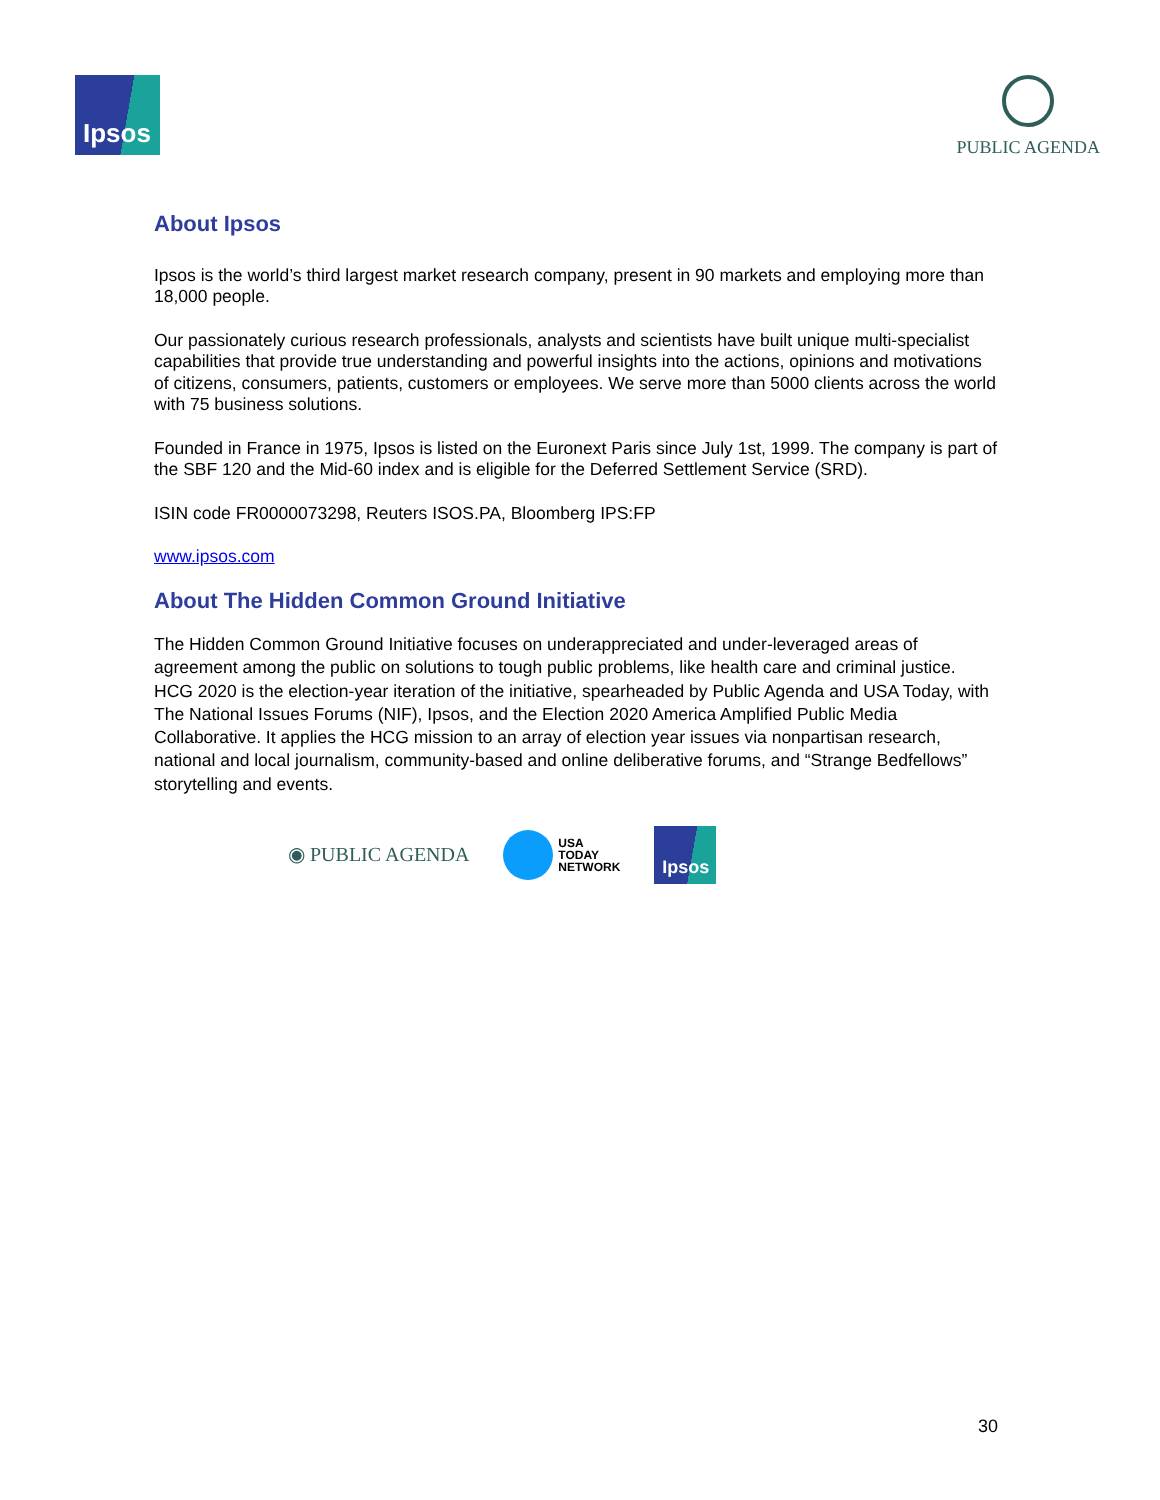Ipsos
PUBLIC AGENDA
About Ipsos
Ipsos is the world’s third largest market research company, present in 90 markets and employing more than 18,000 people.
Our passionately curious research professionals, analysts and scientists have built unique multi-specialist capabilities that provide true understanding and powerful insights into the actions, opinions and motivations of citizens, consumers, patients, customers or employees. We serve more than 5000 clients across the world with 75 business solutions.
Founded in France in 1975, Ipsos is listed on the Euronext Paris since July 1st, 1999. The company is part of the SBF 120 and the Mid-60 index and is eligible for the Deferred Settlement Service (SRD).
ISIN code FR0000073298, Reuters ISOS.PA, Bloomberg IPS:FP
www.ipsos.com
About The Hidden Common Ground Initiative
The Hidden Common Ground Initiative focuses on underappreciated and under-leveraged areas of agreement among the public on solutions to tough public problems, like health care and criminal justice. HCG 2020 is the election-year iteration of the initiative, spearheaded by Public Agenda and USA Today, with The National Issues Forums (NIF), Ipsos, and the Election 2020 America Amplified Public Media Collaborative. It applies the HCG mission to an array of election year issues via nonpartisan research, national and local journalism, community-based and online deliberative forums, and “Strange Bedfellows” storytelling and events.
◉ PUBLIC AGENDA USA
TODAY
NETWORK
Ipsos
30